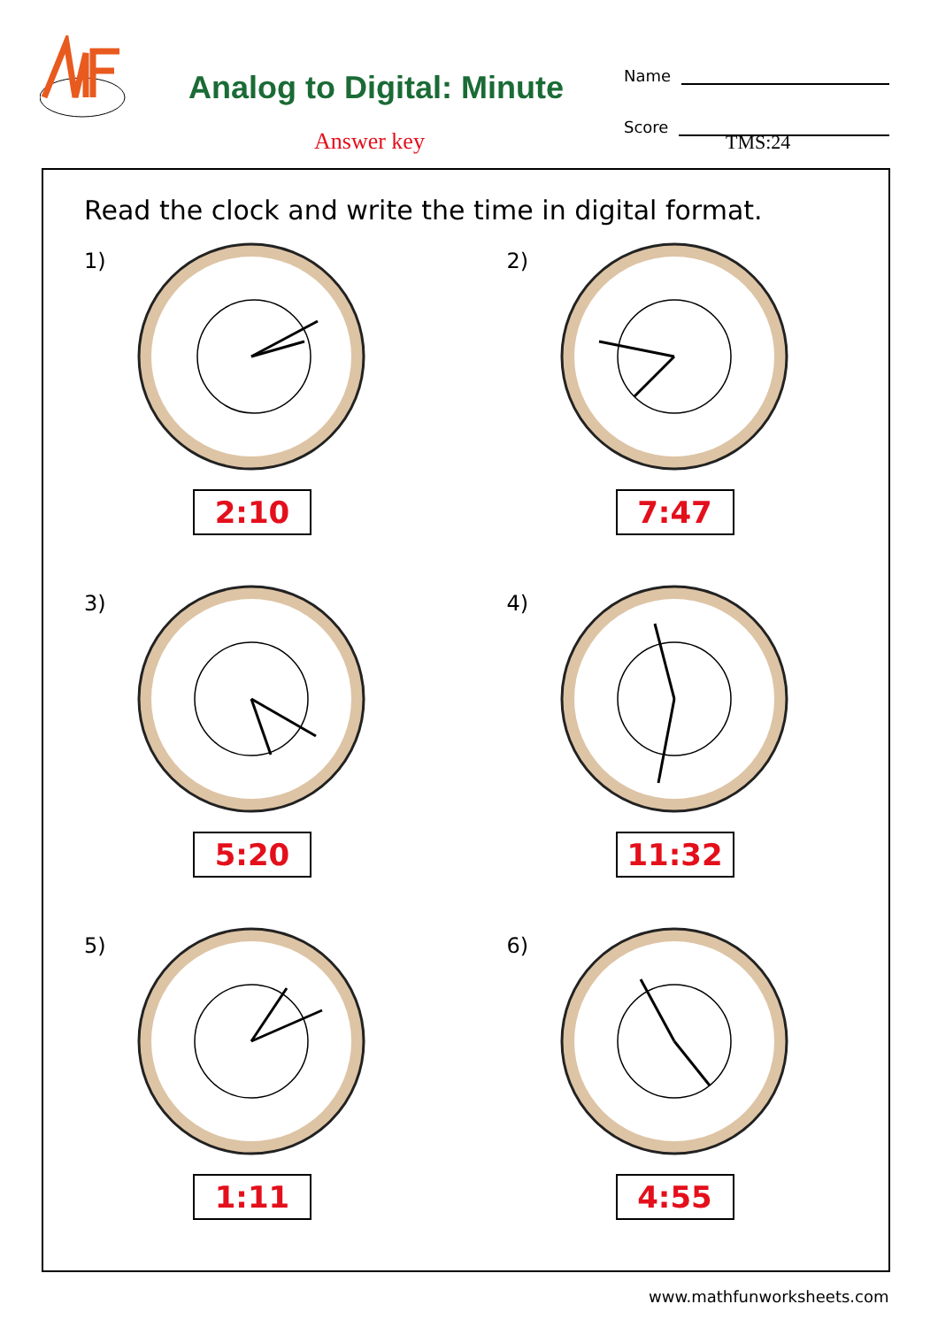Analog to Digital: Minute
Answer key TMS:24
Name
Score
Read the clock and write the time in digital format.
1)
2:10
2)
7:47
3)
5:20
4)
11:32
5)
1:11
6)
4:55
www.mathfunworksheets.com